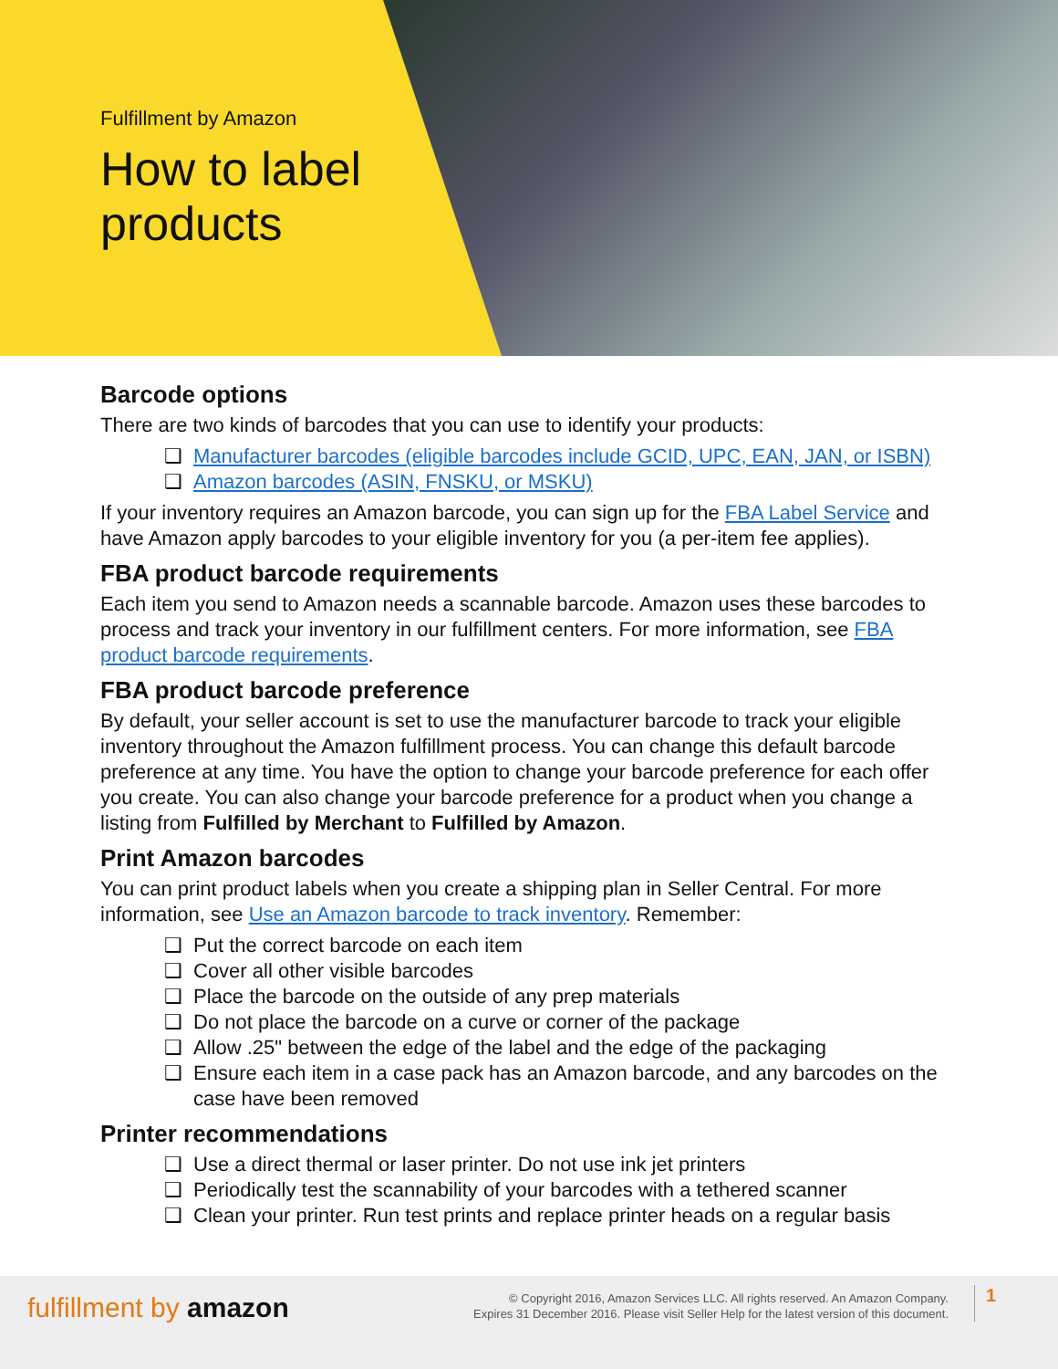Fulfillment by Amazon
How to label
products
Barcode options
There are two kinds of barcodes that you can use to identify your products:
❑ Manufacturer barcodes (eligible barcodes include GCID, UPC, EAN, JAN, or ISBN)
❑ Amazon barcodes (ASIN, FNSKU, or MSKU)
If your inventory requires an Amazon barcode, you can sign up for the FBA Label Service and have Amazon apply barcodes to your eligible inventory for you (a per-item fee applies).
FBA product barcode requirements
Each item you send to Amazon needs a scannable barcode. Amazon uses these barcodes to process and track your inventory in our fulfillment centers. For more information, see FBA product barcode requirements.
FBA product barcode preference
By default, your seller account is set to use the manufacturer barcode to track your eligible inventory throughout the Amazon fulfillment process. You can change this default barcode preference at any time. You have the option to change your barcode preference for each offer you create. You can also change your barcode preference for a product when you change a listing from Fulfilled by Merchant to Fulfilled by Amazon.
Print Amazon barcodes
You can print product labels when you create a shipping plan in Seller Central. For more information, see Use an Amazon barcode to track inventory. Remember:
❑ Put the correct barcode on each item
❑ Cover all other visible barcodes
❑ Place the barcode on the outside of any prep materials
❑ Do not place the barcode on a curve or corner of the package
❑ Allow .25" between the edge of the label and the edge of the packaging
❑ Ensure each item in a case pack has an Amazon barcode, and any barcodes on the case have been removed
Printer recommendations
❑ Use a direct thermal or laser printer. Do not use ink jet printers
❑ Periodically test the scannability of your barcodes with a tethered scanner
❑ Clean your printer. Run test prints and replace printer heads on a regular basis
fulfillment by amazon
© Copyright 2016, Amazon Services LLC. All rights reserved. An Amazon Company.
Expires 31 December 2016. Please visit Seller Help for the latest version of this document.
1